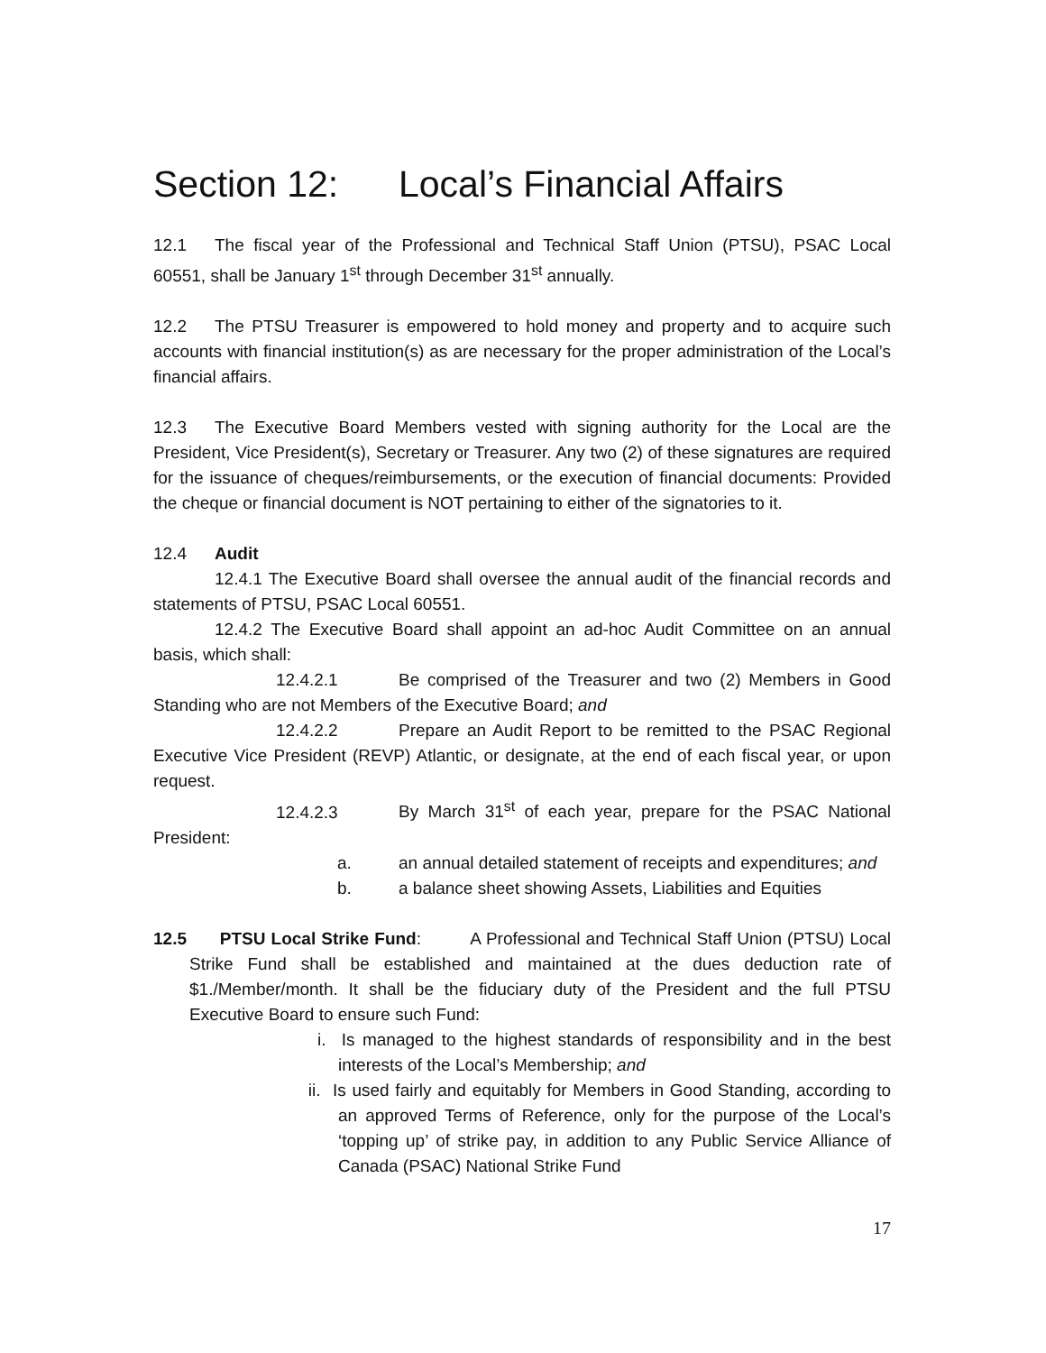Section 12: Local’s Financial Affairs
12.1 The fiscal year of the Professional and Technical Staff Union (PTSU), PSAC Local 60551, shall be January 1<sup>st</sup> through December 31<sup>st</sup> annually.
12.2 The PTSU Treasurer is empowered to hold money and property and to acquire such accounts with financial institution(s) as are necessary for the proper administration of the Local’s financial affairs.
12.3 The Executive Board Members vested with signing authority for the Local are the President, Vice President(s), Secretary or Treasurer. Any two (2) of these signatures are required for the issuance of cheques/reimbursements, or the execution of financial documents: Provided the cheque or financial document is NOT pertaining to either of the signatories to it.
12.4 Audit
12.4.1 The Executive Board shall oversee the annual audit of the financial records and statements of PTSU, PSAC Local 60551.
12.4.2 The Executive Board shall appoint an ad-hoc Audit Committee on an annual basis, which shall:
12.4.2.1 Be comprised of the Treasurer and two (2) Members in Good Standing who are not Members of the Executive Board; and
12.4.2.2 Prepare an Audit Report to be remitted to the PSAC Regional Executive Vice President (REVP) Atlantic, or designate, at the end of each fiscal year, or upon request.
12.4.2.3 By March 31<sup>st</sup> of each year, prepare for the PSAC National President:
a. an annual detailed statement of receipts and expenditures; and
b. a balance sheet showing Assets, Liabilities and Equities
12.5 PTSU Local Strike Fund: A Professional and Technical Staff Union (PTSU) Local Strike Fund shall be established and maintained at the dues deduction rate of $1./Member/month. It shall be the fiduciary duty of the President and the full PTSU Executive Board to ensure such Fund:
i. Is managed to the highest standards of responsibility and in the best interests of the Local’s Membership; and
ii. Is used fairly and equitably for Members in Good Standing, according to an approved Terms of Reference, only for the purpose of the Local’s ‘topping up’ of strike pay, in addition to any Public Service Alliance of Canada (PSAC) National Strike Fund
17